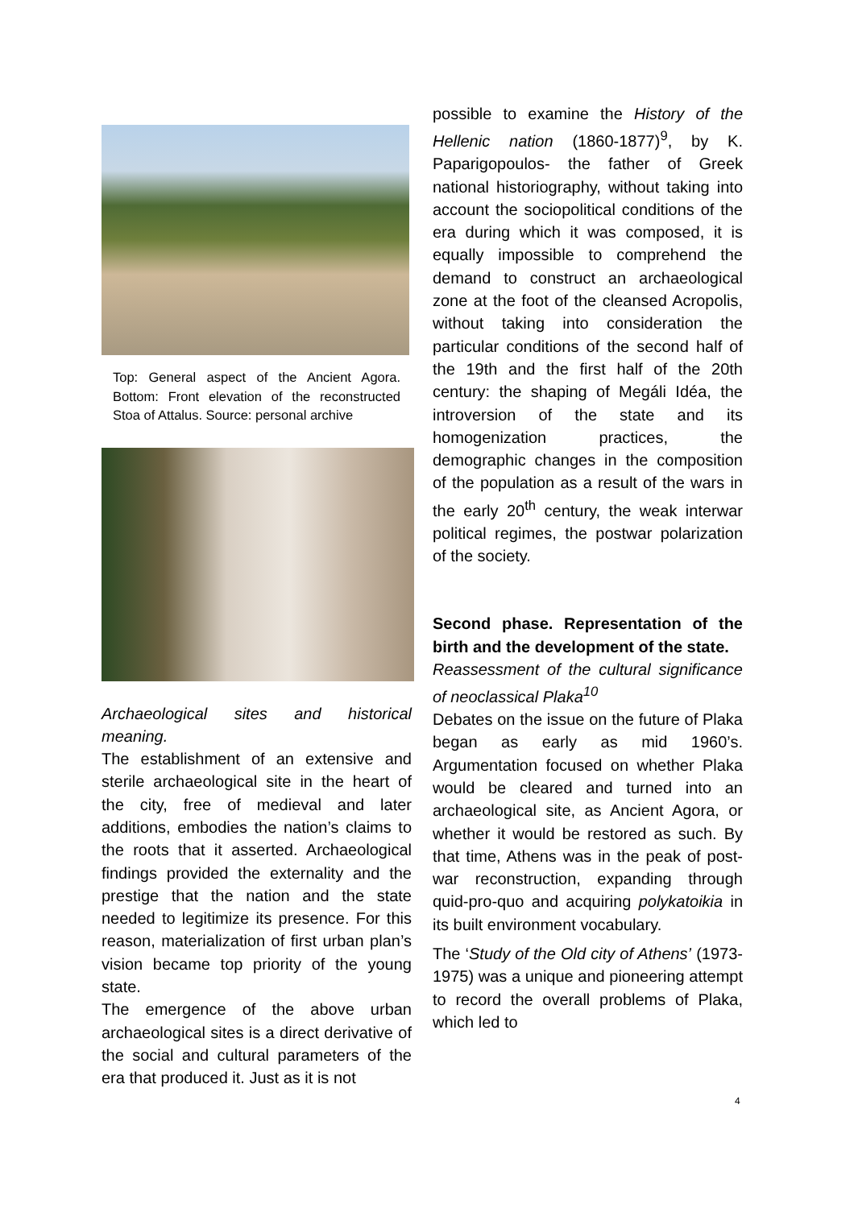Top: General aspect of the Ancient Agora. Bottom: Front elevation of the reconstructed Stoa of Attalus. Source: personal archive
Archaeological sites and historical meaning.
The establishment of an extensive and sterile archaeological site in the heart of the city, free of medieval and later additions, embodies the nation’s claims to the roots that it asserted. Archaeological findings provided the externality and the prestige that the nation and the state needed to legitimize its presence. For this reason, materialization of first urban plan’s vision became top priority of the young state.
The emergence of the above urban archaeological sites is a direct derivative of the social and cultural parameters of the era that produced it. Just as it is not
possible to examine the History of the Hellenic nation (1860-1877)<sup>9</sup>, by K. Paparigopoulos- the father of Greek national historiography, without taking into account the sociopolitical conditions of the era during which it was composed, it is equally impossible to comprehend the demand to construct an archaeological zone at the foot of the cleansed Acropolis, without taking into consideration the particular conditions of the second half of the 19th and the first half of the 20th century: the shaping of Megáli Idéa, the introversion of the state and its homogenization practices, the demographic changes in the composition of the population as a result of the wars in the early 20<sup>th</sup> century, the weak interwar political regimes, the postwar polarization of the society.
Second phase. Representation of the birth and the development of the state.
Reassessment of the cultural significance of neoclassical Plaka<sup>10</sup>
Debates on the issue on the future of Plaka began as early as mid 1960’s. Argumentation focused on whether Plaka would be cleared and turned into an archaeological site, as Ancient Agora, or whether it would be restored as such. By that time, Athens was in the peak of post-war reconstruction, expanding through quid-pro-quo and acquiring polykatoikia in its built environment vocabulary.
The ‘Study of the Old city of Athens’ (1973- 1975) was a unique and pioneering attempt to record the overall problems of Plaka, which led to
4